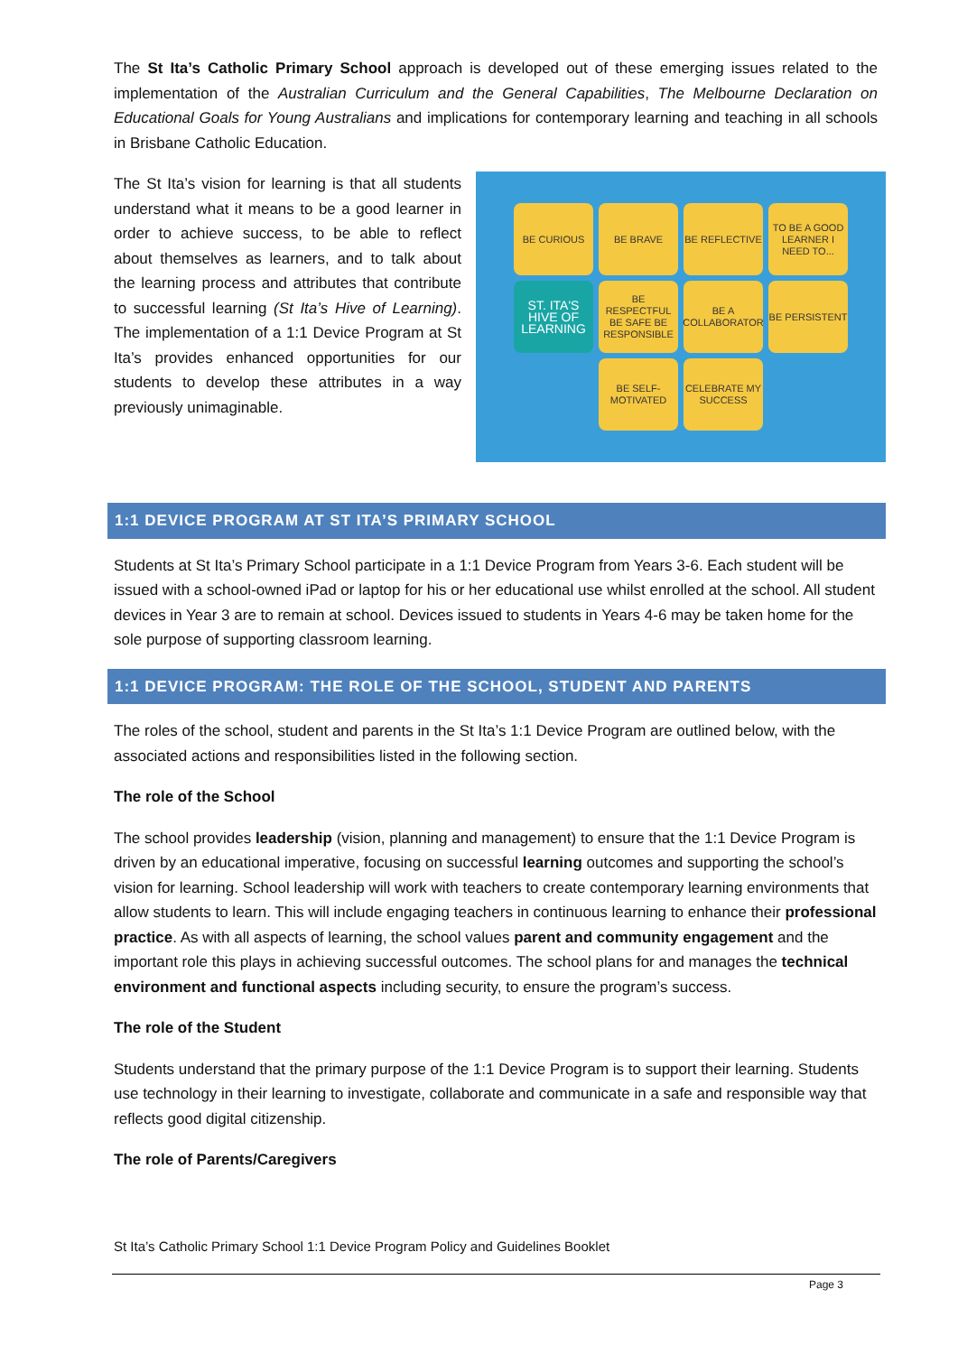The St Ita’s Catholic Primary School approach is developed out of these emerging issues related to the implementation of the Australian Curriculum and the General Capabilities, The Melbourne Declaration on Educational Goals for Young Australians and implications for contemporary learning and teaching in all schools in Brisbane Catholic Education.
BE CURIOUS
BE BRAVE
BE REFLECTIVE
TO BE A GOOD LEARNER I NEED TO...
ST. ITA'S HIVE OF LEARNING
BE RESPECTFUL BE SAFE BE RESPONSIBLE
BE A COLLABORATOR
BE PERSISTENT
BE SELF-MOTIVATED
CELEBRATE MY SUCCESS
The St Ita’s vision for learning is that all students understand what it means to be a good learner in order to achieve success, to be able to reflect about themselves as learners, and to talk about the learning process and attributes that contribute to successful learning (St Ita’s Hive of Learning). The implementation of a 1:1 Device Program at St Ita’s provides enhanced opportunities for our students to develop these attributes in a way previously unimaginable.
1:1 DEVICE PROGRAM AT ST ITA’S PRIMARY SCHOOL
Students at St Ita’s Primary School participate in a 1:1 Device Program from Years 3-6. Each student will be issued with a school-owned iPad or laptop for his or her educational use whilst enrolled at the school. All student devices in Year 3 are to remain at school. Devices issued to students in Years 4-6 may be taken home for the sole purpose of supporting classroom learning.
1:1 DEVICE PROGRAM: THE ROLE OF THE SCHOOL, STUDENT AND PARENTS
The roles of the school, student and parents in the St Ita’s 1:1 Device Program are outlined below, with the associated actions and responsibilities listed in the following section.
The role of the School
The school provides leadership (vision, planning and management) to ensure that the 1:1 Device Program is driven by an educational imperative, focusing on successful learning outcomes and supporting the school’s vision for learning. School leadership will work with teachers to create contemporary learning environments that allow students to learn. This will include engaging teachers in continuous learning to enhance their professional practice. As with all aspects of learning, the school values parent and community engagement and the important role this plays in achieving successful outcomes. The school plans for and manages the technical environment and functional aspects including security, to ensure the program’s success.
The role of the Student
Students understand that the primary purpose of the 1:1 Device Program is to support their learning. Students use technology in their learning to investigate, collaborate and communicate in a safe and responsible way that reflects good digital citizenship.
The role of Parents/Caregivers
St Ita’s Catholic Primary School 1:1 Device Program Policy and Guidelines Booklet
Page 3